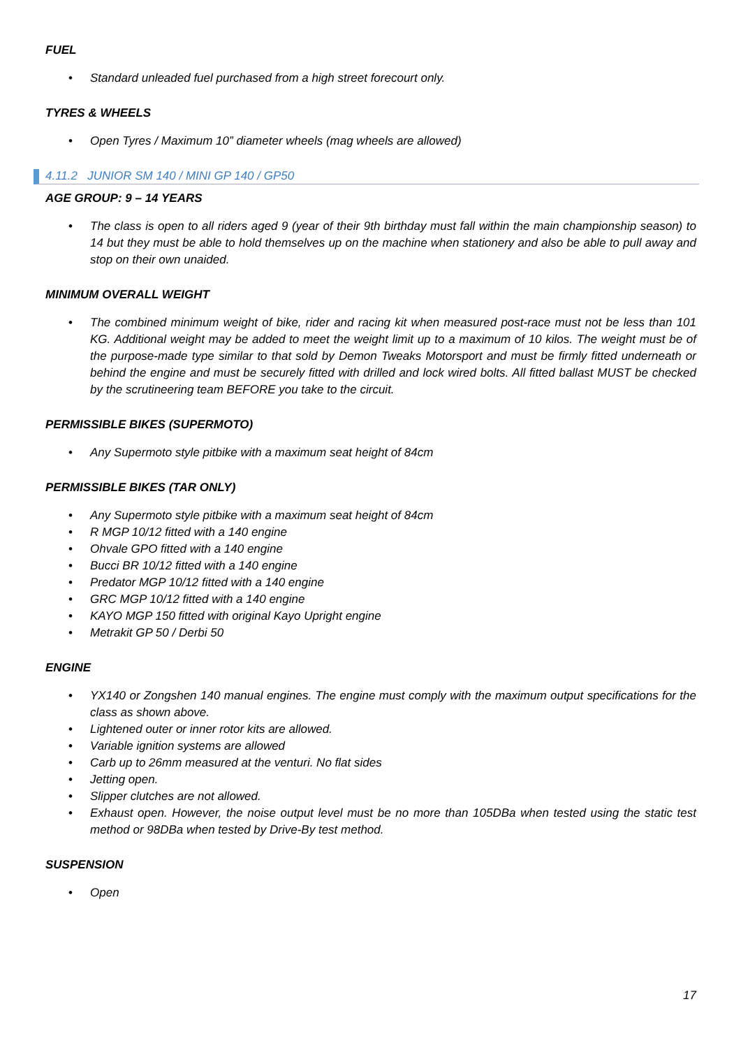FUEL
• Standard unleaded fuel purchased from a high street forecourt only.
TYRES & WHEELS
• Open Tyres / Maximum 10” diameter wheels (mag wheels are allowed)
4.11.2 JUNIOR SM 140 / MINI GP 140 / GP50
AGE GROUP: 9 – 14 YEARS
• The class is open to all riders aged 9 (year of their 9th birthday must fall within the main championship season) to 14 but they must be able to hold themselves up on the machine when stationery and also be able to pull away and stop on their own unaided.
MINIMUM OVERALL WEIGHT
• The combined minimum weight of bike, rider and racing kit when measured post-race must not be less than 101 KG. Additional weight may be added to meet the weight limit up to a maximum of 10 kilos. The weight must be of the purpose-made type similar to that sold by Demon Tweaks Motorsport and must be firmly fitted underneath or behind the engine and must be securely fitted with drilled and lock wired bolts. All fitted ballast MUST be checked by the scrutineering team BEFORE you take to the circuit.
PERMISSIBLE BIKES (SUPERMOTO)
• Any Supermoto style pitbike with a maximum seat height of 84cm
PERMISSIBLE BIKES (TAR ONLY)
• Any Supermoto style pitbike with a maximum seat height of 84cm
• R MGP 10/12 fitted with a 140 engine
• Ohvale GPO fitted with a 140 engine
• Bucci BR 10/12 fitted with a 140 engine
• Predator MGP 10/12 fitted with a 140 engine
• GRC MGP 10/12 fitted with a 140 engine
• KAYO MGP 150 fitted with original Kayo Upright engine
• Metrakit GP 50 / Derbi 50
ENGINE
• YX140 or Zongshen 140 manual engines. The engine must comply with the maximum output specifications for the class as shown above.
• Lightened outer or inner rotor kits are allowed.
• Variable ignition systems are allowed
• Carb up to 26mm measured at the venturi. No flat sides
• Jetting open.
• Slipper clutches are not allowed.
• Exhaust open. However, the noise output level must be no more than 105DBa when tested using the static test method or 98DBa when tested by Drive-By test method.
SUSPENSION
• Open
17